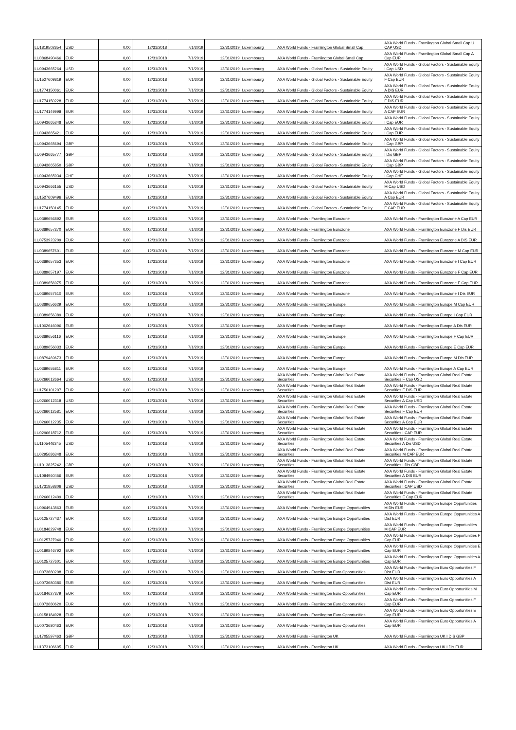| LU1819502854 | USD | 0,00 | 12/31/2018 | 7/1/2019 | 12/31/2019 | Luxembourg | AXA World Funds - Framlington Global Small Cap | AXA World Funds - Framlington Global Small Cap U CAP USD |
| LU0868490466 | EUR | 0,00 | 12/31/2018 | 7/1/2019 | 12/31/2019 | Luxembourg | AXA World Funds - Framlington Global Small Cap | AXA World Funds - Framlington Global Small Cap A Cap EUR |
| LU0943665264 | USD | 0,00 | 12/31/2018 | 7/1/2019 | 12/31/2019 | Luxembourg | AXA World Funds - Global Factors - Sustainable Equity | AXA World Funds - Global Factors - Sustainable Equity I Cap USD |
| LU1527609819 | EUR | 0,00 | 12/31/2018 | 7/1/2019 | 12/31/2019 | Luxembourg | AXA World Funds - Global Factors - Sustainable Equity | AXA World Funds - Global Factors - Sustainable Equity F Cap EUR |
| LU1774150061 | EUR | 0,00 | 12/31/2018 | 7/1/2019 | 12/31/2019 | Luxembourg | AXA World Funds - Global Factors - Sustainable Equity | AXA World Funds - Global Factors - Sustainable Equity A DIS EUR |
| LU1774150228 | EUR | 0,00 | 12/31/2018 | 7/1/2019 | 12/31/2019 | Luxembourg | AXA World Funds - Global Factors - Sustainable Equity | AXA World Funds - Global Factors - Sustainable Equity F DIS EUR |
| LU1774149998 | EUR | 0,00 | 12/31/2018 | 7/1/2019 | 12/31/2019 | Luxembourg | AXA World Funds - Global Factors - Sustainable Equity | AXA World Funds - Global Factors - Sustainable Equity A CAP EUR |
| LU0943665348 | EUR | 0,00 | 12/31/2018 | 7/1/2019 | 12/31/2019 | Luxembourg | AXA World Funds - Global Factors - Sustainable Equity | AXA World Funds - Global Factors - Sustainable Equity I Cap EUR |
| LU0943665421 | EUR | 0,00 | 12/31/2018 | 7/1/2019 | 12/31/2019 | Luxembourg | AXA World Funds - Global Factors - Sustainable Equity | AXA World Funds - Global Factors - Sustainable Equity I Cap EUR |
| LU0943665694 | GBP | 0,00 | 12/31/2018 | 7/1/2019 | 12/31/2019 | Luxembourg | AXA World Funds - Global Factors - Sustainable Equity | AXA World Funds - Global Factors - Sustainable Equity I Cap GBP |
| LU0943665777 | GBP | 0,00 | 12/31/2018 | 7/1/2019 | 12/31/2019 | Luxembourg | AXA World Funds - Global Factors - Sustainable Equity | AXA World Funds - Global Factors - Sustainable Equity I Dis GBP |
| LU0943665850 | GBP | 0,00 | 12/31/2018 | 7/1/2019 | 12/31/2019 | Luxembourg | AXA World Funds - Global Factors - Sustainable Equity | AXA World Funds - Global Factors - Sustainable Equity I Cap GBP |
| LU0943665934 | CHF | 0,00 | 12/31/2018 | 7/1/2019 | 12/31/2019 | Luxembourg | AXA World Funds - Global Factors - Sustainable Equity | AXA World Funds - Global Factors - Sustainable Equity I Cap CHF |
| LU0943666155 | USD | 0,00 | 12/31/2018 | 7/1/2019 | 12/31/2019 | Luxembourg | AXA World Funds - Global Factors - Sustainable Equity | AXA World Funds - Global Factors - Sustainable Equity M Cap USD |
| LU1527609496 | EUR | 0,00 | 12/31/2018 | 7/1/2019 | 12/31/2019 | Luxembourg | AXA World Funds - Global Factors - Sustainable Equity | AXA World Funds - Global Factors - Sustainable Equity A Cap EUR |
| LU1774150145 | EUR | 0,00 | 12/31/2018 | 7/1/2019 | 12/31/2019 | Luxembourg | AXA World Funds - Global Factors - Sustainable Equity | AXA World Funds - Global Factors - Sustainable Equity F CAP EUR |
| LU0389656892 | EUR | 0,00 | 12/31/2018 | 7/1/2019 | 12/31/2019 | Luxembourg | AXA World Funds - Framlington Eurozone | AXA World Funds - Framlington Eurozone A Cap EUR |
| LU0389657270 | EUR | 0,00 | 12/31/2018 | 7/1/2019 | 12/31/2019 | Luxembourg | AXA World Funds - Framlington Eurozone | AXA World Funds - Framlington Eurozone F Dis EUR |
| LU0753923209 | EUR | 0,00 | 12/31/2018 | 7/1/2019 | 12/31/2019 | Luxembourg | AXA World Funds - Framlington Eurozone | AXA World Funds - Framlington Eurozone A DIS EUR |
| LU0389657601 | EUR | 0,00 | 12/31/2018 | 7/1/2019 | 12/31/2019 | Luxembourg | AXA World Funds - Framlington Eurozone | AXA World Funds - Framlington Eurozone M Cap EUR |
| LU0389657353 | EUR | 0,00 | 12/31/2018 | 7/1/2019 | 12/31/2019 | Luxembourg | AXA World Funds - Framlington Eurozone | AXA World Funds - Framlington Eurozone I Cap EUR |
| LU0389657197 | EUR | 0,00 | 12/31/2018 | 7/1/2019 | 12/31/2019 | Luxembourg | AXA World Funds - Framlington Eurozone | AXA World Funds - Framlington Eurozone F Cap EUR |
| LU0389656975 | EUR | 0,00 | 12/31/2018 | 7/1/2019 | 12/31/2019 | Luxembourg | AXA World Funds - Framlington Eurozone | AXA World Funds - Framlington Eurozone E Cap EUR |
| LU0389657510 | EUR | 0,00 | 12/31/2018 | 7/1/2019 | 12/31/2019 | Luxembourg | AXA World Funds - Framlington Eurozone | AXA World Funds - Framlington Eurozone I Dis EUR |
| LU0389656629 | EUR | 0,00 | 12/31/2018 | 7/1/2019 | 12/31/2019 | Luxembourg | AXA World Funds - Framlington Europe | AXA World Funds - Framlington Europe M Cap EUR |
| LU0389656389 | EUR | 0,00 | 12/31/2018 | 7/1/2019 | 12/31/2019 | Luxembourg | AXA World Funds - Framlington Europe | AXA World Funds - Framlington Europe I Cap EUR |
| LU1002646096 | EUR | 0,00 | 12/31/2018 | 7/1/2019 | 12/31/2019 | Luxembourg | AXA World Funds - Framlington Europe | AXA World Funds - Framlington Europe A Dis EUR |
| LU0389656116 | EUR | 0,00 | 12/31/2018 | 7/1/2019 | 12/31/2019 | Luxembourg | AXA World Funds - Framlington Europe | AXA World Funds - Framlington Europe F Cap EUR |
| LU0389656033 | EUR | 0,00 | 12/31/2018 | 7/1/2019 | 12/31/2019 | Luxembourg | AXA World Funds - Framlington Europe | AXA World Funds - Framlington Europe E Cap EUR |
| LU0879469673 | EUR | 0,00 | 12/31/2018 | 7/1/2019 | 12/31/2019 | Luxembourg | AXA World Funds - Framlington Europe | AXA World Funds - Framlington Europe M Dis EUR |
| LU0389655811 | EUR | 0,00 | 12/31/2018 | 7/1/2019 | 12/31/2019 | Luxembourg | AXA World Funds - Framlington Europe | AXA World Funds - Framlington Europe A Cap EUR |
| LU0266012664 | USD | 0,00 | 12/31/2018 | 7/1/2019 | 12/31/2019 | Luxembourg | AXA World Funds - Framlington Global Real Estate Securities | AXA World Funds - Framlington Global Real Estate Securities F Cap USD |
| LU1756101207 | EUR | 0,00 | 12/31/2018 | 7/1/2019 | 12/31/2019 | Luxembourg | AXA World Funds - Framlington Global Real Estate Securities | AXA World Funds - Framlington Global Real Estate Securities F DIS EUR |
| LU0266012318 | USD | 0,00 | 12/31/2018 | 7/1/2019 | 12/31/2019 | Luxembourg | AXA World Funds - Framlington Global Real Estate Securities | AXA World Funds - Framlington Global Real Estate Securities A Cap USD |
| LU0266012581 | EUR | 0,00 | 12/31/2018 | 7/1/2019 | 12/31/2019 | Luxembourg | AXA World Funds - Framlington Global Real Estate Securities | AXA World Funds - Framlington Global Real Estate Securities F Cap EUR |
| LU0266012235 | EUR | 0,00 | 12/31/2018 | 7/1/2019 | 12/31/2019 | Luxembourg | AXA World Funds - Framlington Global Real Estate Securities | AXA World Funds - Framlington Global Real Estate Securities A Cap EUR |
| LU0296618712 | EUR | 0,00 | 12/31/2018 | 7/1/2019 | 12/31/2019 | Luxembourg | AXA World Funds - Framlington Global Real Estate Securities | AXA World Funds - Framlington Global Real Estate Securities I CAP EUR |
| LU1105446345 | USD | 0,00 | 12/31/2018 | 7/1/2019 | 12/31/2019 | Luxembourg | AXA World Funds - Framlington Global Real Estate Securities | AXA World Funds - Framlington Global Real Estate Securities A Dis USD |
| LU0295686348 | EUR | 0,00 | 12/31/2018 | 7/1/2019 | 12/31/2019 | Luxembourg | AXA World Funds - Framlington Global Real Estate Securities | AXA World Funds - Framlington Global Real Estate Securities M CAP EUR |
| LU1013825242 | GBP | 0,00 | 12/31/2018 | 7/1/2019 | 12/31/2019 | Luxembourg | AXA World Funds - Framlington Global Real Estate Securities | AXA World Funds - Framlington Global Real Estate Securities I Dis GBP |
| LU1084960456 | EUR | 0,00 | 12/31/2018 | 7/1/2019 | 12/31/2019 | Luxembourg | AXA World Funds - Framlington Global Real Estate Securities | AXA World Funds - Framlington Global Real Estate Securities A DIS EUR |
| LU1731858806 | USD | 0,00 | 12/31/2018 | 7/1/2019 | 12/31/2019 | Luxembourg | AXA World Funds - Framlington Global Real Estate Securities | AXA World Funds - Framlington Global Real Estate Securities I CAP USD |
| LU0266012409 | EUR | 0,00 | 12/31/2018 | 7/1/2019 | 12/31/2019 | Luxembourg | AXA World Funds - Framlington Global Real Estate Securities | AXA World Funds - Framlington Global Real Estate Securities E Cap EUR |
| LU0964943863 | EUR | 0,00 | 12/31/2018 | 7/1/2019 | 12/31/2019 | Luxembourg | AXA World Funds - Framlington Europe Opportunities | AXA World Funds - Framlington Europe Opportunities M Dis EUR |
| LU0125727437 | EUR | 0,00 | 12/31/2018 | 7/1/2019 | 12/31/2019 | Luxembourg | AXA World Funds - Framlington Europe Opportunities | AXA World Funds - Framlington Europe Opportunities A Dist EUR |
| LU0184629748 | EUR | 0,00 | 12/31/2018 | 7/1/2019 | 12/31/2019 | Luxembourg | AXA World Funds - Framlington Europe Opportunities | AXA World Funds - Framlington Europe Opportunities M CAP EUR |
| LU0125727940 | EUR | 0,00 | 12/31/2018 | 7/1/2019 | 12/31/2019 | Luxembourg | AXA World Funds - Framlington Europe Opportunities | AXA World Funds - Framlington Europe Opportunities F Cap EUR |
| LU0189846792 | EUR | 0,00 | 12/31/2018 | 7/1/2019 | 12/31/2019 | Luxembourg | AXA World Funds - Framlington Europe Opportunities | AXA World Funds - Framlington Europe Opportunities E Cap EUR |
| LU0125727601 | EUR | 0,00 | 12/31/2018 | 7/1/2019 | 12/31/2019 | Luxembourg | AXA World Funds - Framlington Europe Opportunities | AXA World Funds - Framlington Europe Opportunities A Cap EUR |
| LU0073680208 | EUR | 0,00 | 12/31/2018 | 7/1/2019 | 12/31/2019 | Luxembourg | AXA World Funds - Framlington Euro Opportunities | AXA World Funds - Framlington Euro Opportunities F Dist EUR |
| LU0073680380 | EUR | 0,00 | 12/31/2018 | 7/1/2019 | 12/31/2019 | Luxembourg | AXA World Funds - Framlington Euro Opportunities | AXA World Funds - Framlington Euro Opportunities A Dist EUR |
| LU0184627379 | EUR | 0,00 | 12/31/2018 | 7/1/2019 | 12/31/2019 | Luxembourg | AXA World Funds - Framlington Euro Opportunities | AXA World Funds - Framlington Euro Opportunities M Cap EUR |
| LU0073680620 | EUR | 0,00 | 12/31/2018 | 7/1/2019 | 12/31/2019 | Luxembourg | AXA World Funds - Framlington Euro Opportunities | AXA World Funds - Framlington Euro Opportunities F Cap EUR |
| LU0158184928 | EUR | 0,00 | 12/31/2018 | 7/1/2019 | 12/31/2019 | Luxembourg | AXA World Funds - Framlington Euro Opportunities | AXA World Funds - Framlington Euro Opportunities E Cap EUR |
| LU0073680463 | EUR | 0,00 | 12/31/2018 | 7/1/2019 | 12/31/2019 | Luxembourg | AXA World Funds - Framlington Euro Opportunities | AXA World Funds - Framlington Euro Opportunities A Cap EUR |
| LU1705597463 | GBP | 0,00 | 12/31/2018 | 7/1/2019 | 12/31/2019 | Luxembourg | AXA World Funds - Framlington UK | AXA World Funds - Framlington UK I DIS GBP |
| LU1373106605 | EUR | 0,00 | 12/31/2018 | 7/1/2019 | 12/31/2019 | Luxembourg | AXA World Funds - Framlington UK | AXA World Funds - Framlington UK I Dis EUR |